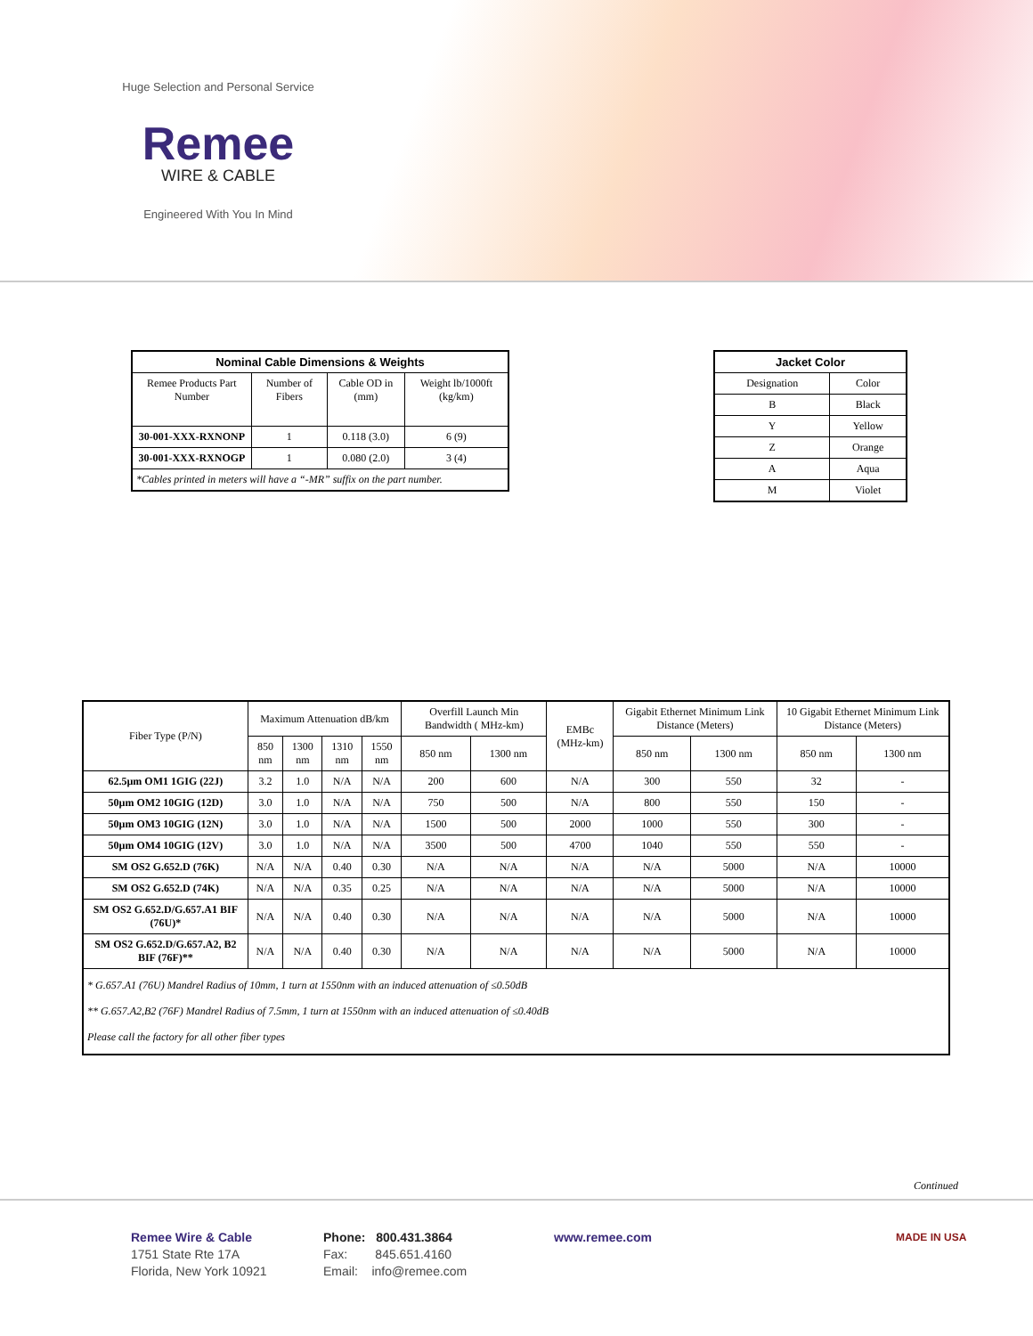Huge Selection and Personal Service
Remee
WIRE & CABLE
Engineered With You In Mind
| Nominal Cable Dimensions & Weights | | | |
| --- | --- | --- | --- |
| Remee Products Part Number | Number of Fibers | Cable OD in (mm) | Weight lb/1000ft (kg/km) |
| 30-001-XXX-RXNONP | 1 | 0.118 (3.0) | 6 (9) |
| 30-001-XXX-RXNOGP | 1 | 0.080 (2.0) | 3 (4) |
| *Cables printed in meters will have a “-MR” suffix on the part number. | | | |
| Jacket Color | |
| --- | --- |
| Designation | Color |
| B | Black |
| Y | Yellow |
| Z | Orange |
| A | Aqua |
| M | Violet |
| Fiber Type (P/N) | Maximum Attenuation dB/km | | | | Overfill Launch Min Bandwidth ( MHz-km) | | EMBc (MHz-km) | Gigabit Ethernet Minimum Link Distance (Meters) | | 10 Gigabit Ethernet Minimum Link Distance (Meters) | |
| --- | --- | --- | --- | --- | --- | --- | --- | --- | --- | --- | --- |
| | 850 nm | 1300 nm | 1310 nm | 1550 nm | 850 nm | 1300 nm | | 850 nm | 1300 nm | 850 nm | 1300 nm |
| 62.5µm OM1 1GIG (22J) | 3.2 | 1.0 | N/A | N/A | 200 | 600 | N/A | 300 | 550 | 32 | - |
| 50µm OM2 10GIG (12D) | 3.0 | 1.0 | N/A | N/A | 750 | 500 | N/A | 800 | 550 | 150 | - |
| 50µm OM3 10GIG (12N) | 3.0 | 1.0 | N/A | N/A | 1500 | 500 | 2000 | 1000 | 550 | 300 | - |
| 50µm OM4 10GIG (12V) | 3.0 | 1.0 | N/A | N/A | 3500 | 500 | 4700 | 1040 | 550 | 550 | - |
| SM OS2 G.652.D (76K) | N/A | N/A | 0.40 | 0.30 | N/A | N/A | N/A | N/A | 5000 | N/A | 10000 |
| SM OS2 G.652.D (74K) | N/A | N/A | 0.35 | 0.25 | N/A | N/A | N/A | N/A | 5000 | N/A | 10000 |
| SM OS2 G.652.D/G.657.A1 BIF (76U)* | N/A | N/A | 0.40 | 0.30 | N/A | N/A | N/A | N/A | 5000 | N/A | 10000 |
| SM OS2 G.652.D/G.657.A2, B2 BIF (76F)** | N/A | N/A | 0.40 | 0.30 | N/A | N/A | N/A | N/A | 5000 | N/A | 10000 |
| * G.657.A1 (76U) Mandrel Radius of 10mm, 1 turn at 1550nm with an induced attenuation of ≤0.50dB ** G.657.A2,B2 (76F) Mandrel Radius of 7.5mm, 1 turn at 1550nm with an induced attenuation of ≤0.40dB Please call the factory for all other fiber types | | | | | | | | | | | |
Continued
Remee Wire & Cable
1751 State Rte 17A
Florida, New York 10921
Phone: 800.431.3864
Fax: 845.651.4160
Email: info@remee.com
www.remee.com MADE IN USA